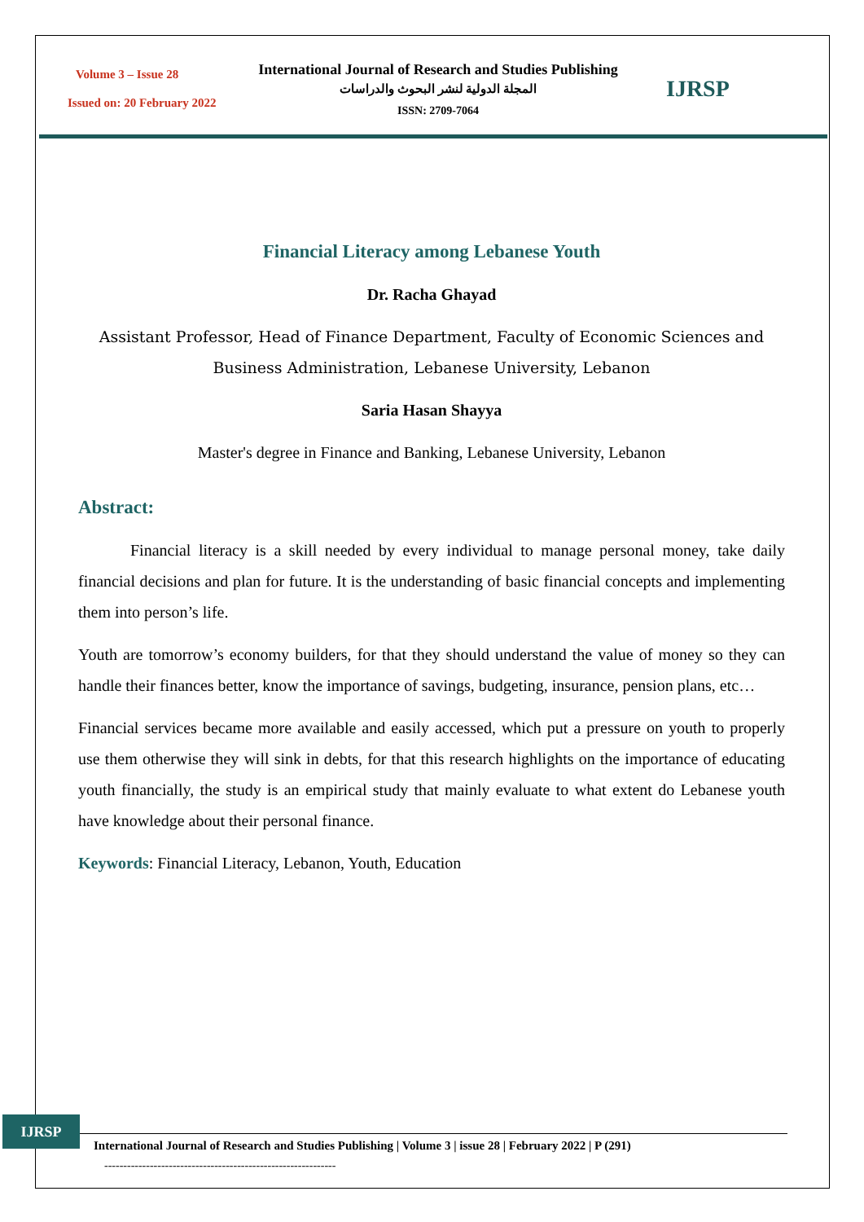Volume 3 – Issue 28
Issued on: 20 February 2022
International Journal of Research and Studies Publishing
المجلة الدولية لنشر البحوث والدراسات
ISSN: 2709-7064
IJRSP
Financial Literacy among Lebanese Youth
Dr. Racha Ghayad
Assistant Professor, Head of Finance Department, Faculty of Economic Sciences and Business Administration, Lebanese University, Lebanon
Saria Hasan Shayya
Master's degree in Finance and Banking, Lebanese University, Lebanon
Abstract:
Financial literacy is a skill needed by every individual to manage personal money, take daily financial decisions and plan for future. It is the understanding of basic financial concepts and implementing them into person’s life.
Youth are tomorrow’s economy builders, for that they should understand the value of money so they can handle their finances better, know the importance of savings, budgeting, insurance, pension plans, etc…
Financial services became more available and easily accessed, which put a pressure on youth to properly use them otherwise they will sink in debts, for that this research highlights on the importance of educating youth financially, the study is an empirical study that mainly evaluate to what extent do Lebanese youth have knowledge about their personal finance.
Keywords: Financial Literacy, Lebanon, Youth, Education
IJRSP
International Journal of Research and Studies Publishing | Volume 3 | issue 28 | February 2022 | P (291)
-------------------------------------------------------------